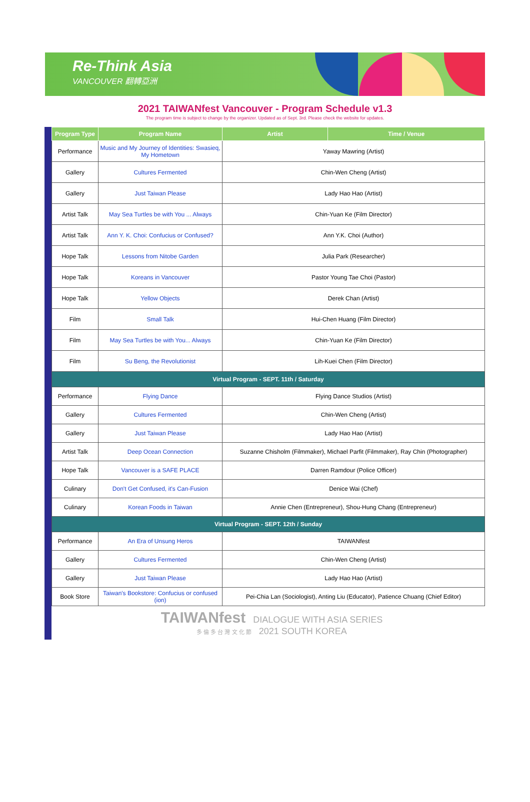Re-Think Asia
VANCOUVER 翻轉亞洲
2021 TAIWANfest Vancouver - Program Schedule v1.3
The program time is subject to change by the organizer. Updated as of Sept. 3rd. Please check the website for updates.
| Program Type | Program Name | Artist | Time / Venue |
| --- | --- | --- | --- |
| Performance | Music and My Journey of Identities: Swasieq, My Hometown | Yaway Mawring (Artist) | |
| Gallery | Cultures Fermented | Chin-Wen Cheng (Artist) | |
| Gallery | Just Taiwan Please | Lady Hao Hao (Artist) | |
| Artist Talk | May Sea Turtles be with You ... Always | Chin-Yuan Ke (Film Director) | |
| Artist Talk | Ann Y. K. Choi: Confucius or Confused? | Ann Y.K. Choi (Author) | |
| Hope Talk | Lessons from Nitobe Garden | Julia Park (Researcher) | |
| Hope Talk | Koreans in Vancouver | Pastor Young Tae Choi (Pastor) | |
| Hope Talk | Yellow Objects | Derek Chan (Artist) | |
| Film | Small Talk | Hui-Chen Huang (Film Director) | |
| Film | May Sea Turtles be with You... Always | Chin-Yuan Ke (Film Director) | |
| Film | Su Beng, the Revolutionist | Lih-Kuei Chen (Film Director) | |
| Virtual Program - SEPT. 11th / Saturday | | | |
| Performance | Flying Dance | Flying Dance Studios (Artist) | |
| Gallery | Cultures Fermented | Chin-Wen Cheng (Artist) | |
| Gallery | Just Taiwan Please | Lady Hao Hao (Artist) | |
| Artist Talk | Deep Ocean Connection | Suzanne Chisholm (Filmmaker), Michael Parfit (Filmmaker), Ray Chin (Photographer) | |
| Hope Talk | Vancouver is a SAFE PLACE | Darren Ramdour (Police Officer) | |
| Culinary | Don't Get Confused, it's Can-Fusion | Denice Wai (Chef) | |
| Culinary | Korean Foods in Taiwan | Annie Chen (Entrepreneur), Shou-Hung Chang (Entrepreneur) | |
| Virtual Program - SEPT. 12th / Sunday | | | |
| Performance | An Era of Unsung Heros | TAIWANfest | |
| Gallery | Cultures Fermented | Chin-Wen Cheng (Artist) | |
| Gallery | Just Taiwan Please | Lady Hao Hao (Artist) | |
| Book Store | Taiwan's Bookstore: Confucius or confused (ion) | Pei-Chia Lan (Sociologist), Anting Liu (Educator), Patience Chuang (Chief Editor) | |
TAIWANfest DIALOGUE WITH ASIA SERIES
多 倫 多 台 灣 文 化 節 2021 SOUTH KOREA